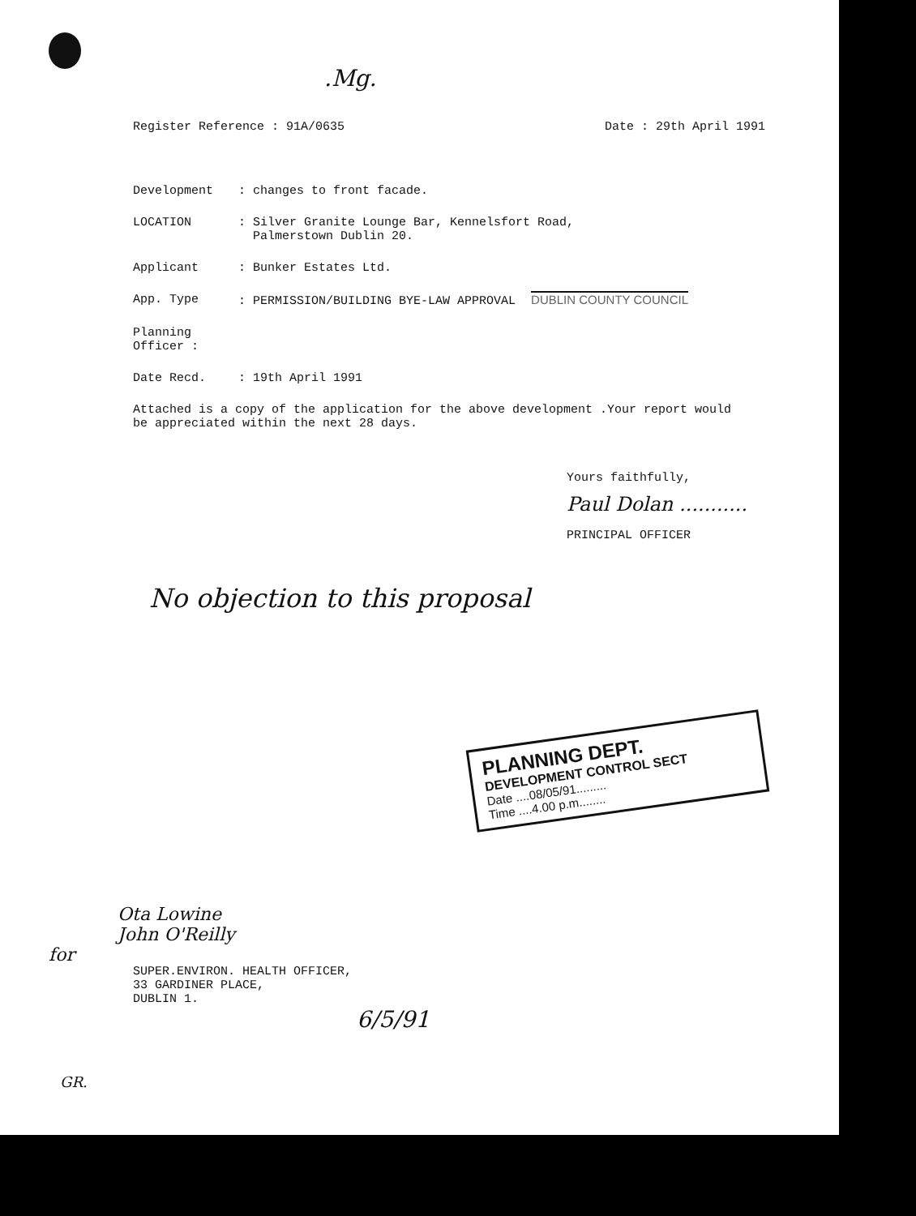.Mg.
Register Reference : 91A/0635 Date : 29th April 1991
Development: changes to front facade.
LOCATION: Silver Granite Lounge Bar, Kennelsfort Road,
Palmerstown Dublin 20.
Applicant: Bunker Estates Ltd.
App. Type: PERMISSION/BUILDING BYE-LAW APPROVAL DUBLIN COUNTY COUNCIL
Planning Officer :
Date Recd.: 19th April 1991
Attached is a copy of the application for the above development .Your report would be appreciated within the next 28 days.
Yours faithfully,
Paul Dolan ...........
PRINCIPAL OFFICER
No objection to this proposal
PLANNING DEPT.
DEVELOPMENT CONTROL SECT
Date ....08/05/91.........
Time ....4.00 p.m........
Ota Lowine
John O'Reilly
for
SUPER.ENVIRON. HEALTH OFFICER,
33 GARDINER PLACE,
DUBLIN 1.
6/5/91
GR.